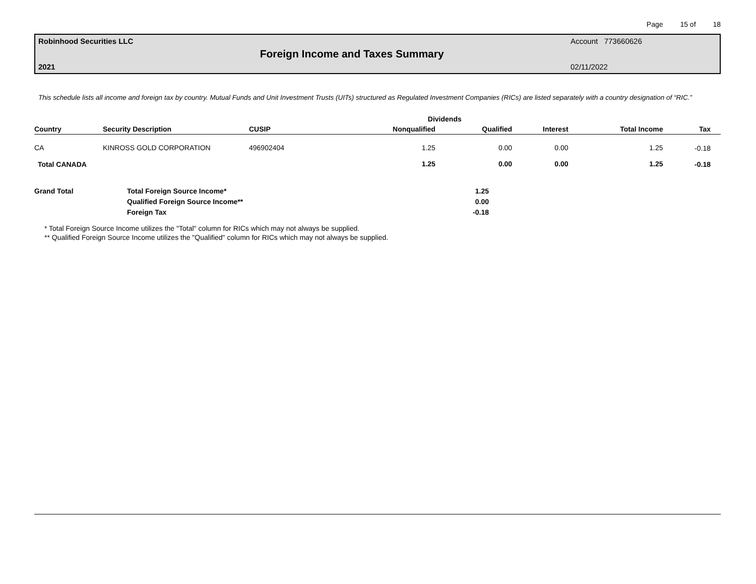Page 15 of 18
Robinhood Securities LLC
2021
Foreign Income and Taxes Summary
Account 773660626
02/11/2022
This schedule lists all income and foreign tax by country. Mutual Funds and Unit Investment Trusts (UITs) structured as Regulated Investment Companies (RICs) are listed separately with a country designation of “RIC.”
| | | | Dividends | | | | |
| --- | --- | --- | --- | --- | --- | --- | --- |
| Country | Security Description | CUSIP | Nonqualified | Qualified | Interest | Total Income | Tax |
| CA | KINROSS GOLD CORPORATION | 496902404 | 1.25 | 0.00 | 0.00 | 1.25 | -0.18 |
| Total CANADA | | | 1.25 | 0.00 | 0.00 | 1.25 | -0.18 |
| Grand Total | Total Foreign Source Income* | 1.25 |
| | Qualified Foreign Source Income** | 0.00 |
| | Foreign Tax | -0.18 |
* Total Foreign Source Income utilizes the "Total" column for RICs which may not always be supplied.
** Qualified Foreign Source Income utilizes the "Qualified" column for RICs which may not always be supplied.